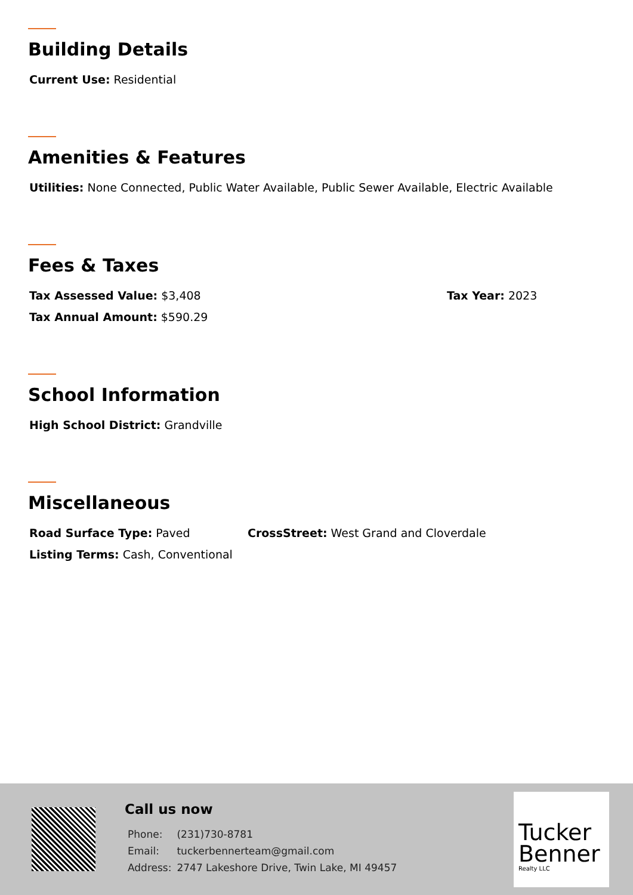Building Details
Current Use: Residential
Amenities & Features
Utilities: None Connected, Public Water Available, Public Sewer Available, Electric Available
Fees & Taxes
Tax Assessed Value: $3,408 Tax Year: 2023
Tax Annual Amount: $590.29
School Information
High School District: Grandville
Miscellaneous
Road Surface Type: Paved CrossStreet: West Grand and Cloverdale
Listing Terms: Cash, Conventional
Call us now
| Phone: | (231)730-8781 |
| Email: | tuckerbennerteam@gmail.com |
| Address: | 2747 Lakeshore Drive, Twin Lake, MI 49457 |
Tucker
Benner
Realty LLC